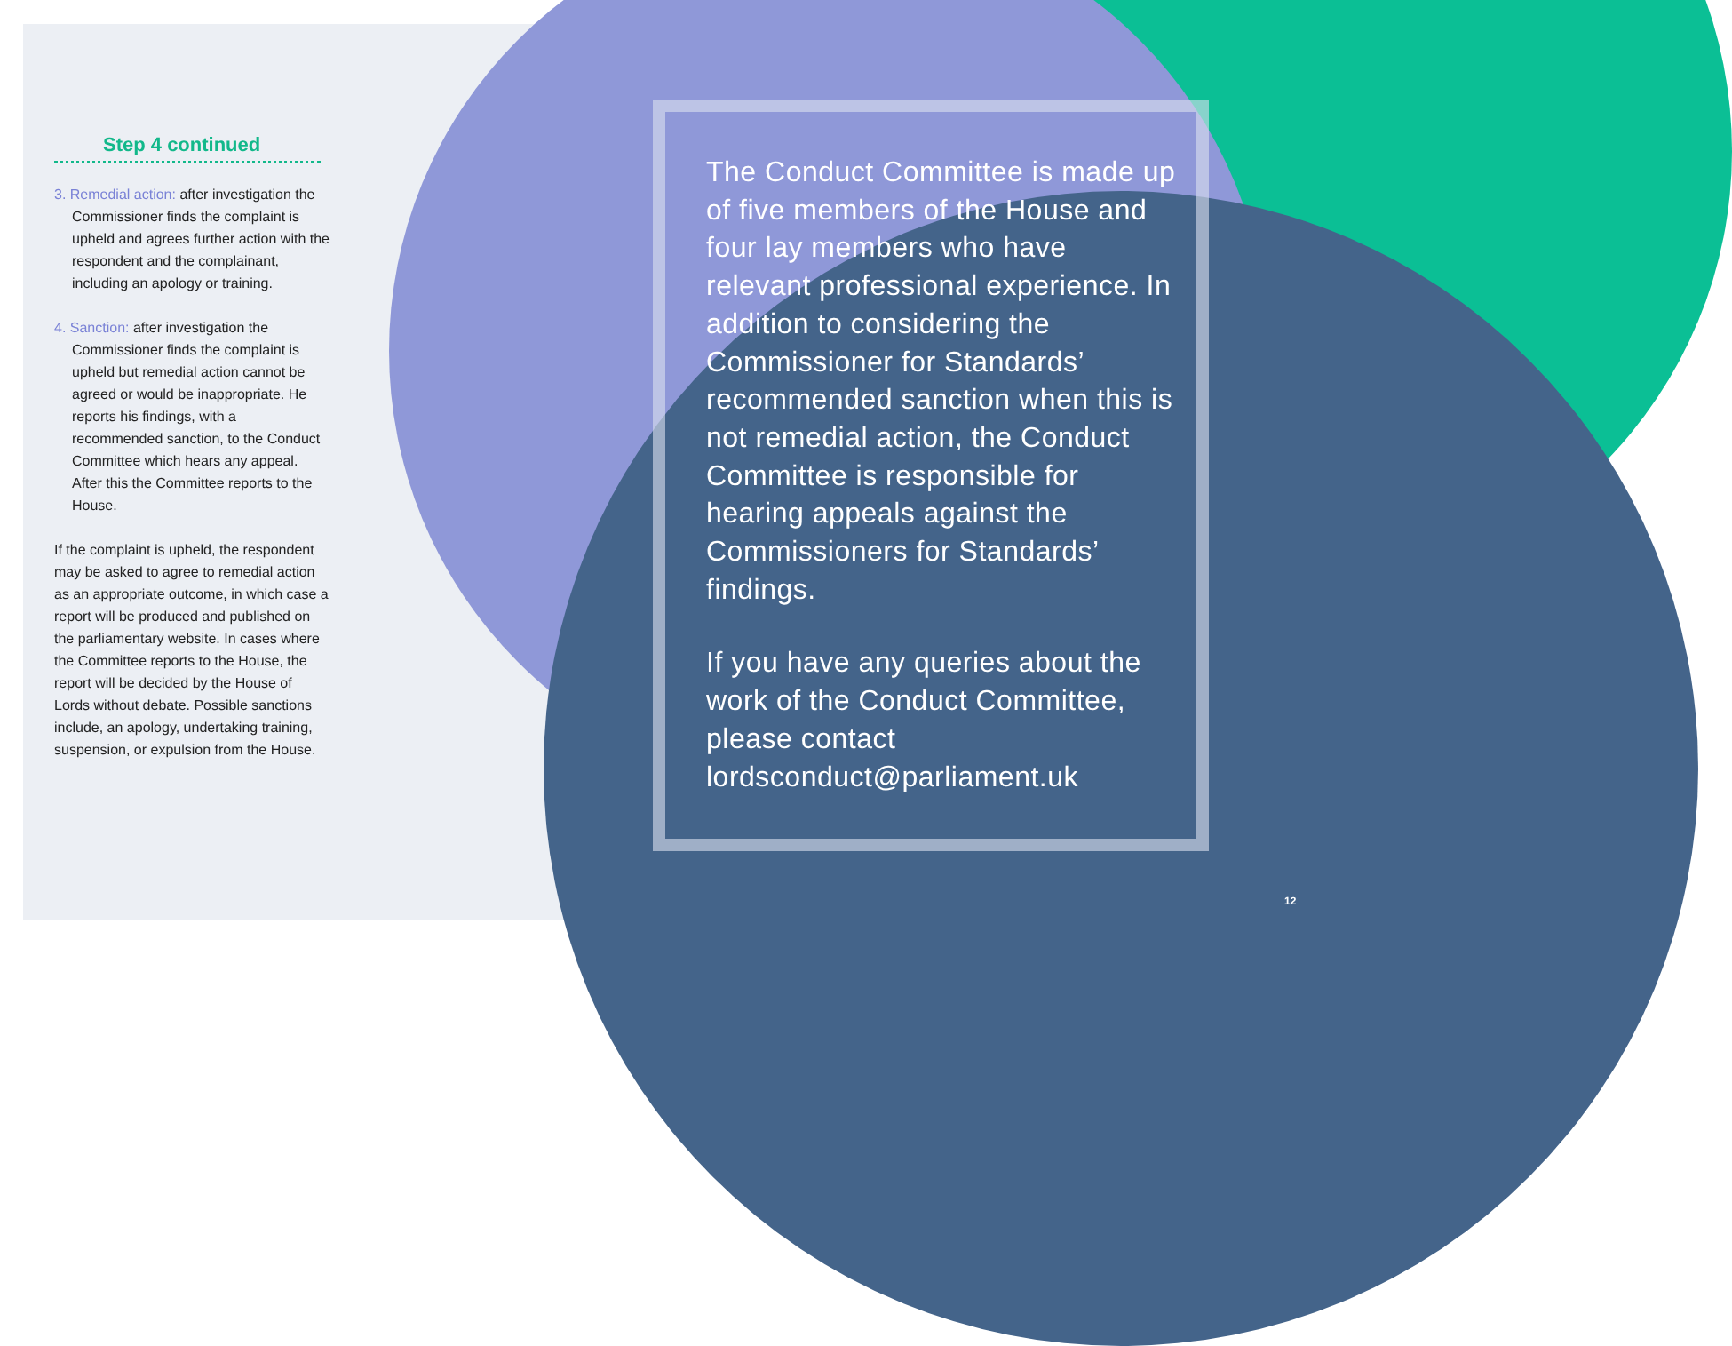Step 4 continued
3. Remedial action: after investigation the Commissioner finds the complaint is upheld and agrees further action with the respondent and the complainant, including an apology or training.
4. Sanction: after investigation the Commissioner finds the complaint is upheld but remedial action cannot be agreed or would be inappropriate. He reports his findings, with a recommended sanction, to the Conduct Committee which hears any appeal. After this the Committee reports to the House.
If the complaint is upheld, the respondent may be asked to agree to remedial action as an appropriate outcome, in which case a report will be produced and published on the parliamentary website. In cases where the Committee reports to the House, the report will be decided by the House of Lords without debate. Possible sanctions include, an apology, undertaking training, suspension, or expulsion from the House.
The Conduct Committee is made up of five members of the House and four lay members who have relevant professional experience. In addition to considering the Commissioner for Standards’ recommended sanction when this is not remedial action, the Conduct Committee is responsible for hearing appeals against the Commissioners for Standards’ findings.
If you have any queries about the work of the Conduct Committee, please contact lordsconduct@parliament.uk
12